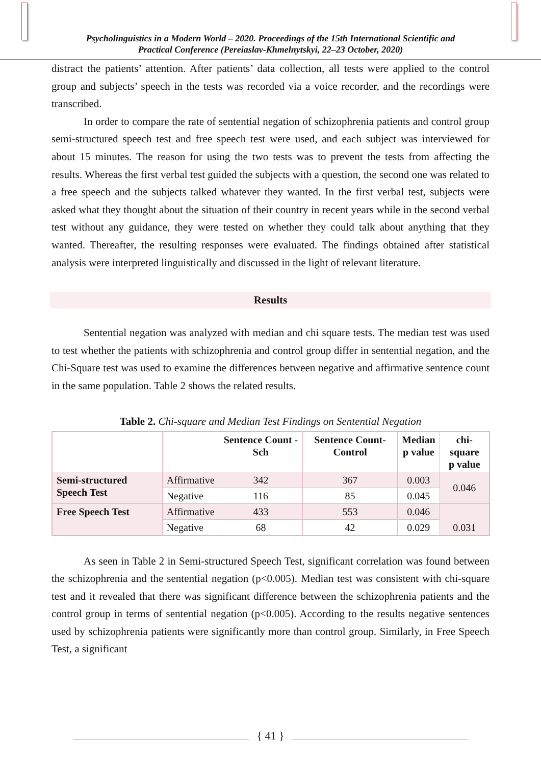Psycholinguistics in a Modern World – 2020. Proceedings of the 15th International Scientific and
Practical Conference (Pereiaslav-Khmelnytskyi, 22–23 October, 2020)
distract the patients’ attention. After patients’ data collection, all tests were applied to the control group and subjects’ speech in the tests was recorded via a voice recorder, and the recordings were transcribed.
In order to compare the rate of sentential negation of schizophrenia patients and control group semi-structured speech test and free speech test were used, and each subject was interviewed for about 15 minutes. The reason for using the two tests was to prevent the tests from affecting the results. Whereas the first verbal test guided the subjects with a question, the second one was related to a free speech and the subjects talked whatever they wanted. In the first verbal test, subjects were asked what they thought about the situation of their country in recent years while in the second verbal test without any guidance, they were tested on whether they could talk about anything that they wanted. Thereafter, the resulting responses were evaluated. The findings obtained after statistical analysis were interpreted linguistically and discussed in the light of relevant literature.
Results
Sentential negation was analyzed with median and chi square tests. The median test was used to test whether the patients with schizophrenia and control group differ in sentential negation, and the Chi-Square test was used to examine the differences between negative and affirmative sentence count in the same population. Table 2 shows the related results.
Table 2. Chi-square and Median Test Findings on Sentential Negation
| | | Sentence Count -Sch | Sentence Count-Control | Median p value | chi-square p value |
| --- | --- | --- | --- | --- | --- |
| Semi-structured Speech Test | Affirmative | 342 | 367 | 0.003 | 0.046 |
| | Negative | 116 | 85 | 0.045 | |
| Free Speech Test | Affirmative | 433 | 553 | 0.046 | 0.031 |
| | Negative | 68 | 42 | 0.029 | |
As seen in Table 2 in Semi-structured Speech Test, significant correlation was found between the schizophrenia and the sentential negation (p<0.005). Median test was consistent with chi-square test and it revealed that there was significant difference between the schizophrenia patients and the control group in terms of sentential negation (p<0.005). According to the results negative sentences used by schizophrenia patients were significantly more than control group. Similarly, in Free Speech Test, a significant
{ 41 }